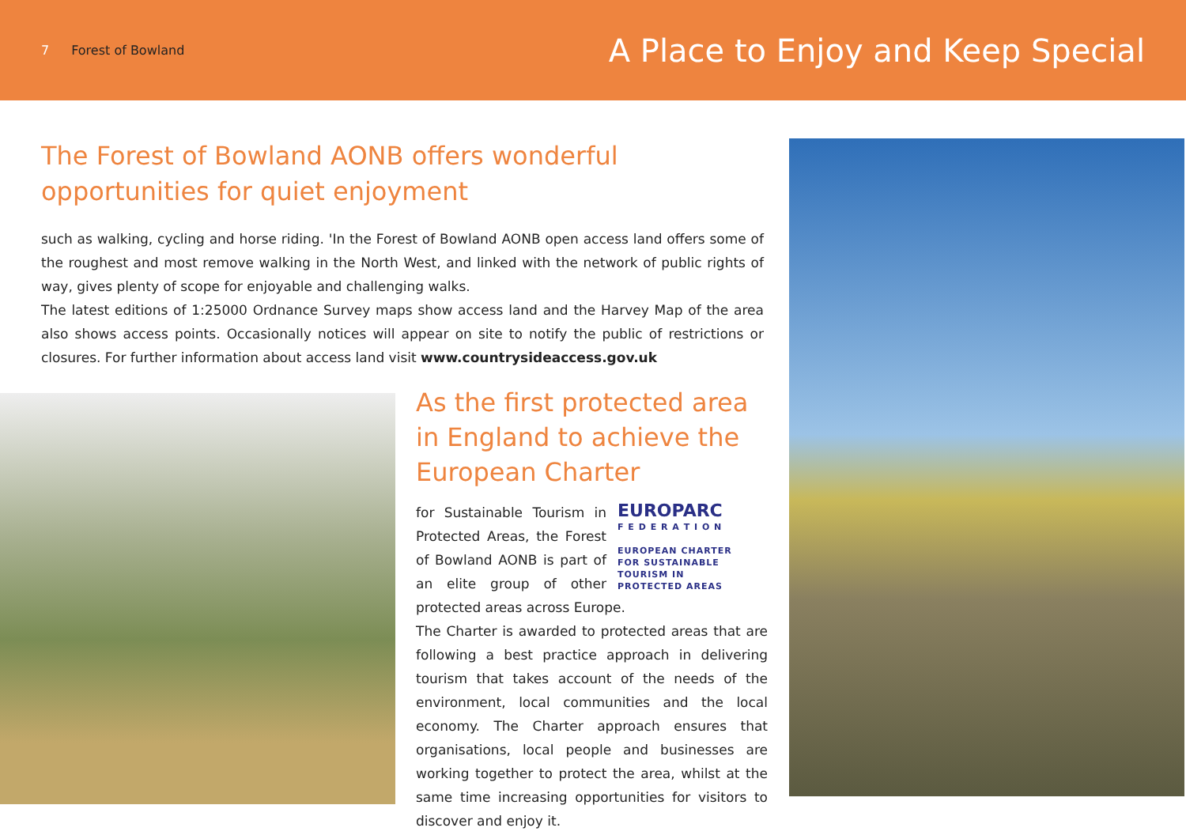7 Forest of Bowland
A Place to Enjoy and Keep Special
The Forest of Bowland AONB offers wonderful opportunities for quiet enjoyment
such as walking, cycling and horse riding. 'In the Forest of Bowland AONB open access land offers some of the roughest and most remove walking in the North West, and linked with the network of public rights of way, gives plenty of scope for enjoyable and challenging walks.
The latest editions of 1:25000 Ordnance Survey maps show access land and the Harvey Map of the area also shows access points. Occasionally notices will appear on site to notify the public of restrictions or closures. For further information about access land visit www.countrysideaccess.gov.uk
As the first protected area in England to achieve the European Charter
EUROPARC
F E D E R A T I O N
EUROPEAN CHARTER
FOR SUSTAINABLE TOURISM IN
PROTECTED AREAS
for Sustainable Tourism in Protected Areas, the Forest of Bowland AONB is part of an elite group of other protected areas across Europe.
The Charter is awarded to protected areas that are following a best practice approach in delivering tourism that takes account of the needs of the environment, local communities and the local economy. The Charter approach ensures that organisations, local people and businesses are working together to protect the area, whilst at the same time increasing opportunities for visitors to discover and enjoy it.